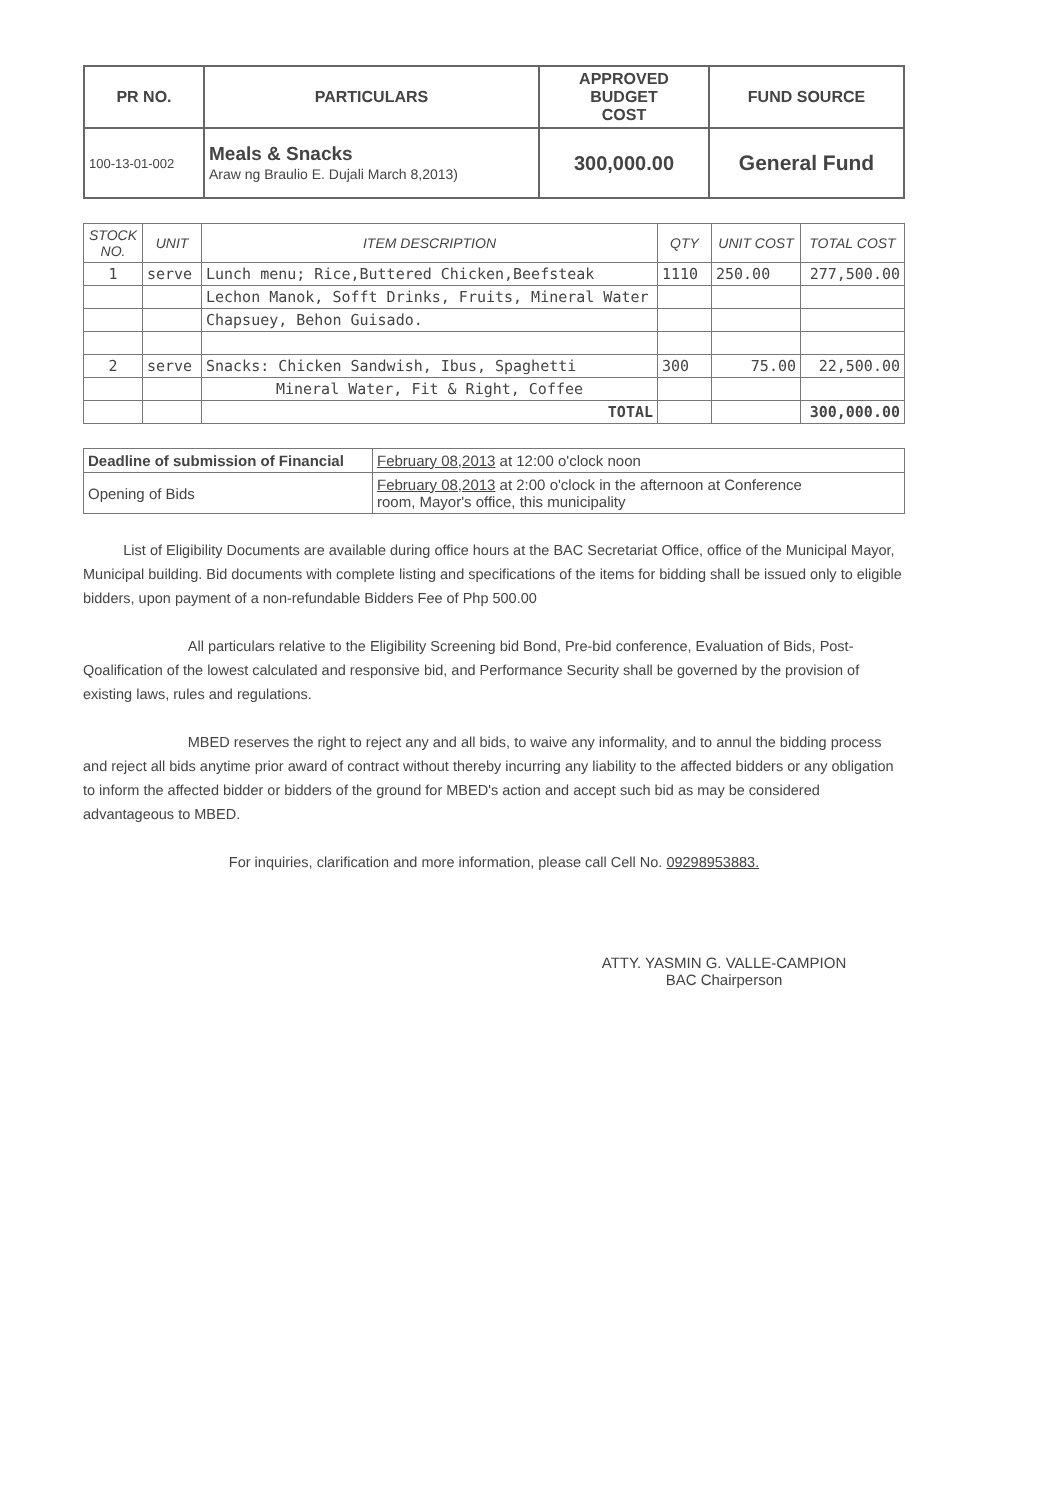| PR NO. | PARTICULARS | APPROVED BUDGET COST | FUND SOURCE |
| --- | --- | --- | --- |
| 100-13-01-002 | Meals & Snacks Araw ng Braulio E. Dujali March 8,2013) | 300,000.00 | General Fund |
| STOCK NO. | UNIT | ITEM DESCRIPTION | QTY | UNIT COST | TOTAL COST |
| --- | --- | --- | --- | --- | --- |
| 1 | serve | Lunch menu; Rice,Buttered Chicken,Beefsteak | 1110 | 250.00 | 277,500.00 |
| | | Lechon Manok, Sofft Drinks, Fruits, Mineral Water | | | |
| | | Chapsuey, Behon Guisado. | | | |
| 2 | serve | Snacks: Chicken Sandwish, Ibus, Spaghetti | 300 | 75.00 | 22,500.00 |
| | | Mineral Water, Fit & Right, Coffee | | | |
| | | TOTAL | | | 300,000.00 |
| Deadline of submission of Financial | February 08,2013 at 12:00 o'clock noon |
| Opening of Bids | February 08,2013 at 2:00 o'clock in the afternoon at Conference room, Mayor's office, this municipality |
List of Eligibility Documents are available during office hours at the BAC Secretariat Office, office of the Municipal Mayor, Municipal building. Bid documents with complete listing and specifications of the items for bidding shall be issued only to eligible bidders, upon payment of a non-refundable Bidders Fee of Php 500.00
All particulars relative to the Eligibility Screening bid Bond, Pre-bid conference, Evaluation of Bids, Post-Qoalification of the lowest calculated and responsive bid, and Performance Security shall be governed by the provision of existing laws, rules and regulations.
MBED reserves the right to reject any and all bids, to waive any informality, and to annul the bidding process and reject all bids anytime prior award of contract without thereby incurring any liability to the affected bidders or any obligation to inform the affected bidder or bidders of the ground for MBED's action and accept such bid as may be considered advantageous to MBED.
For inquiries, clarification and more information, please call Cell No. 09298953883.
ATTY. YASMIN G. VALLE-CAMPION
BAC Chairperson